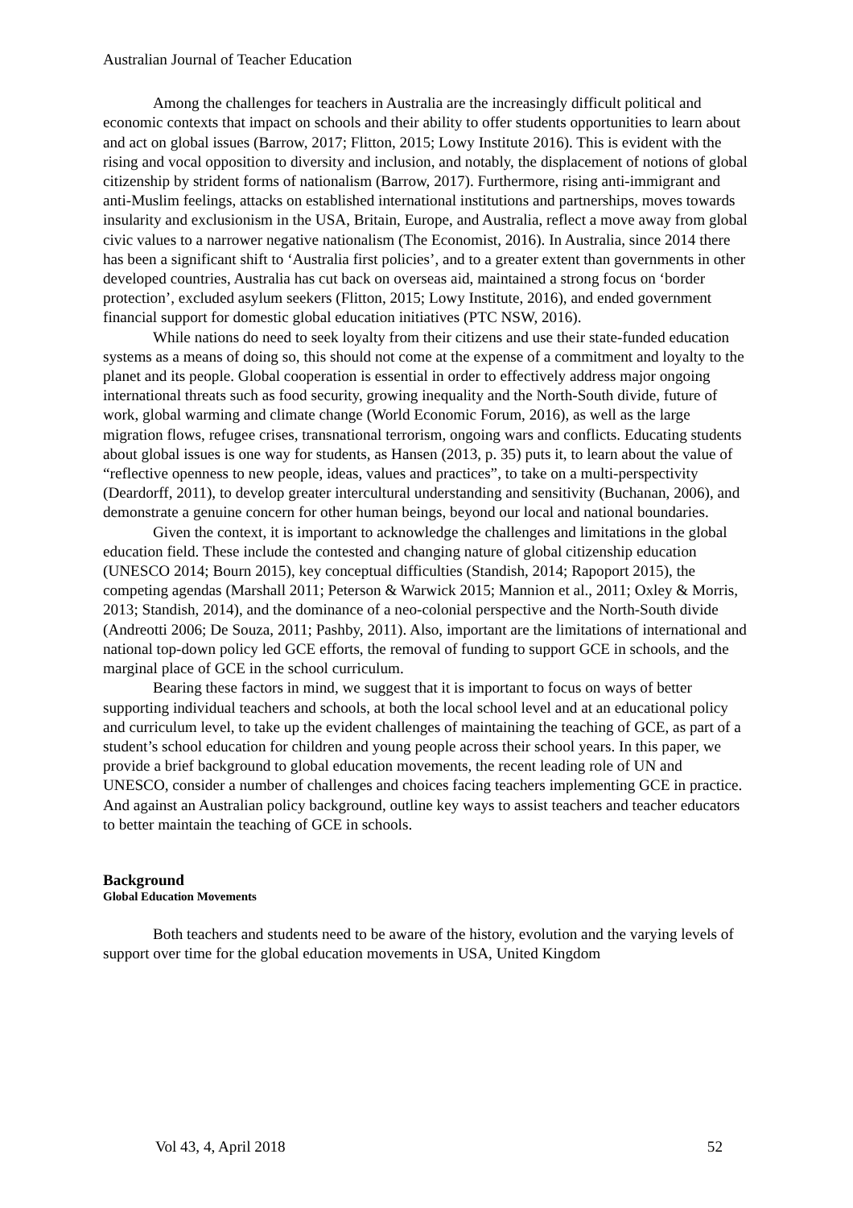Australian Journal of Teacher Education
Among the challenges for teachers in Australia are the increasingly difficult political and economic contexts that impact on schools and their ability to offer students opportunities to learn about and act on global issues (Barrow, 2017; Flitton, 2015; Lowy Institute 2016). This is evident with the rising and vocal opposition to diversity and inclusion, and notably, the displacement of notions of global citizenship by strident forms of nationalism (Barrow, 2017). Furthermore, rising anti-immigrant and anti-Muslim feelings, attacks on established international institutions and partnerships, moves towards insularity and exclusionism in the USA, Britain, Europe, and Australia, reflect a move away from global civic values to a narrower negative nationalism (The Economist, 2016). In Australia, since 2014 there has been a significant shift to ‘Australia first policies’, and to a greater extent than governments in other developed countries, Australia has cut back on overseas aid, maintained a strong focus on ‘border protection’, excluded asylum seekers (Flitton, 2015; Lowy Institute, 2016), and ended government financial support for domestic global education initiatives (PTC NSW, 2016).
While nations do need to seek loyalty from their citizens and use their state-funded education systems as a means of doing so, this should not come at the expense of a commitment and loyalty to the planet and its people. Global cooperation is essential in order to effectively address major ongoing international threats such as food security, growing inequality and the North-South divide, future of work, global warming and climate change (World Economic Forum, 2016), as well as the large migration flows, refugee crises, transnational terrorism, ongoing wars and conflicts. Educating students about global issues is one way for students, as Hansen (2013, p. 35) puts it, to learn about the value of “reflective openness to new people, ideas, values and practices”, to take on a multi-perspectivity (Deardorff, 2011), to develop greater intercultural understanding and sensitivity (Buchanan, 2006), and demonstrate a genuine concern for other human beings, beyond our local and national boundaries.
Given the context, it is important to acknowledge the challenges and limitations in the global education field. These include the contested and changing nature of global citizenship education (UNESCO 2014; Bourn 2015), key conceptual difficulties (Standish, 2014; Rapoport 2015), the competing agendas (Marshall 2011; Peterson & Warwick 2015; Mannion et al., 2011; Oxley & Morris, 2013; Standish, 2014), and the dominance of a neo-colonial perspective and the North-South divide (Andreotti 2006; De Souza, 2011; Pashby, 2011). Also, important are the limitations of international and national top-down policy led GCE efforts, the removal of funding to support GCE in schools, and the marginal place of GCE in the school curriculum.
Bearing these factors in mind, we suggest that it is important to focus on ways of better supporting individual teachers and schools, at both the local school level and at an educational policy and curriculum level, to take up the evident challenges of maintaining the teaching of GCE, as part of a student’s school education for children and young people across their school years. In this paper, we provide a brief background to global education movements, the recent leading role of UN and UNESCO, consider a number of challenges and choices facing teachers implementing GCE in practice. And against an Australian policy background, outline key ways to assist teachers and teacher educators to better maintain the teaching of GCE in schools.
Background
Global Education Movements
Both teachers and students need to be aware of the history, evolution and the varying levels of support over time for the global education movements in USA, United Kingdom
Vol 43, 4, April 2018 52